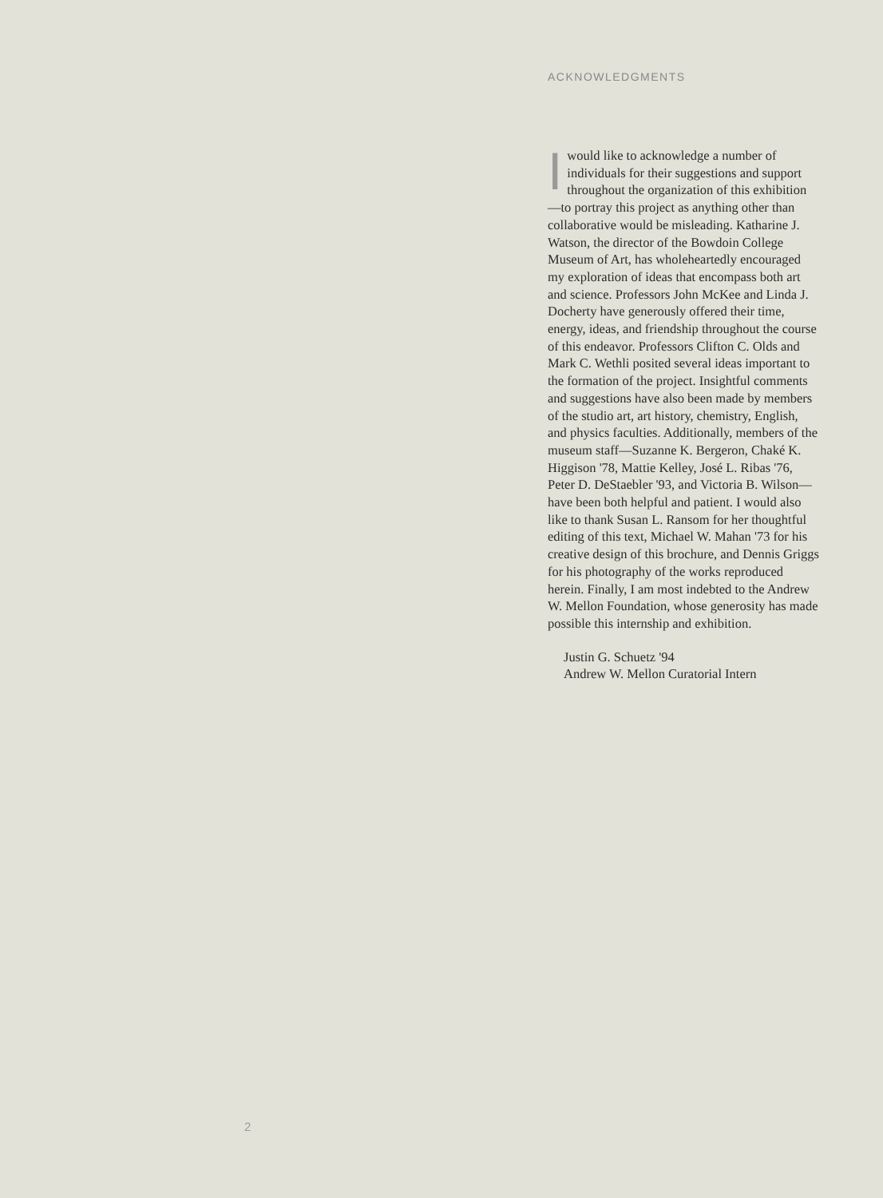ACKNOWLEDGMENTS
I would like to acknowledge a number of individuals for their suggestions and support throughout the organization of this exhibition—to portray this project as anything other than collaborative would be misleading. Katharine J. Watson, the director of the Bowdoin College Museum of Art, has wholeheartedly encouraged my exploration of ideas that encompass both art and science. Professors John McKee and Linda J. Docherty have generously offered their time, energy, ideas, and friendship throughout the course of this endeavor. Professors Clifton C. Olds and Mark C. Wethli posited several ideas important to the formation of the project. Insightful comments and suggestions have also been made by members of the studio art, art history, chemistry, English, and physics faculties. Additionally, members of the museum staff—Suzanne K. Bergeron, Chaké K. Higgison '78, Mattie Kelley, José L. Ribas '76, Peter D. DeStaebler '93, and Victoria B. Wilson—have been both helpful and patient. I would also like to thank Susan L. Ransom for her thoughtful editing of this text, Michael W. Mahan '73 for his creative design of this brochure, and Dennis Griggs for his photography of the works reproduced herein. Finally, I am most indebted to the Andrew W. Mellon Foundation, whose generosity has made possible this internship and exhibition.
Justin G. Schuetz '94
Andrew W. Mellon Curatorial Intern
2